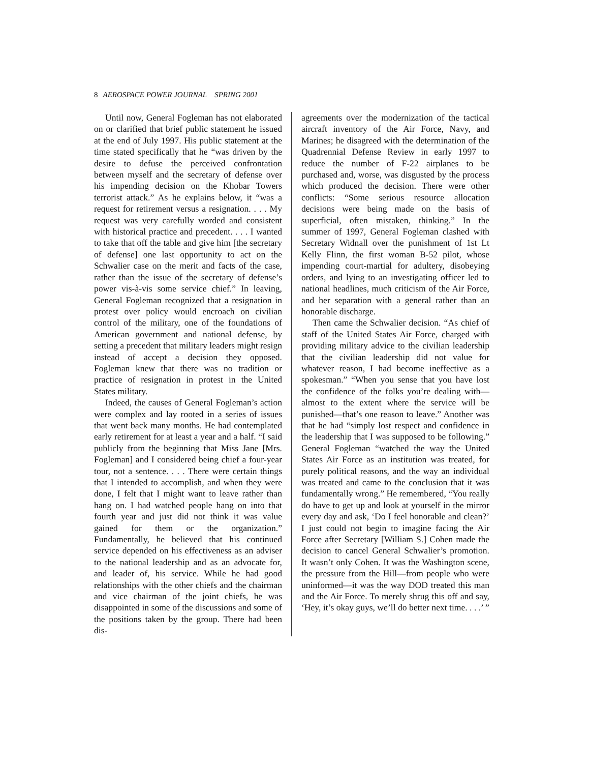8 AEROSPACE POWER JOURNAL SPRING 2001
Until now, General Fogleman has not elaborated on or clarified that brief public statement he issued at the end of July 1997. His public statement at the time stated specifically that he “was driven by the desire to defuse the perceived confrontation between myself and the secretary of defense over his impending decision on the Khobar Towers terrorist attack.” As he explains below, it “was a request for retirement versus a resignation. . . . My request was very carefully worded and consistent with historical practice and precedent. . . . I wanted to take that off the table and give him [the secretary of defense] one last opportunity to act on the Schwalier case on the merit and facts of the case, rather than the issue of the secretary of defense’s power vis-à-vis some service chief.” In leaving, General Fogleman recognized that a resignation in protest over policy would encroach on civilian control of the military, one of the foundations of American government and national defense, by setting a precedent that military leaders might resign instead of accept a decision they opposed. Fogleman knew that there was no tradition or practice of resignation in protest in the United States military.
Indeed, the causes of General Fogleman’s action were complex and lay rooted in a series of issues that went back many months. He had contemplated early retirement for at least a year and a half. “I said publicly from the beginning that Miss Jane [Mrs. Fogleman] and I considered being chief a four-year tour, not a sentence. . . . There were certain things that I intended to accomplish, and when they were done, I felt that I might want to leave rather than hang on. I had watched people hang on into that fourth year and just did not think it was value gained for them or the organization.” Fundamentally, he believed that his continued service depended on his effectiveness as an adviser to the national leadership and as an advocate for, and leader of, his service. While he had good relationships with the other chiefs and the chairman and vice chairman of the joint chiefs, he was disappointed in some of the discussions and some of the positions taken by the group. There had been dis-
agreements over the modernization of the tactical aircraft inventory of the Air Force, Navy, and Marines; he disagreed with the determination of the Quadrennial Defense Review in early 1997 to reduce the number of F-22 airplanes to be purchased and, worse, was disgusted by the process which produced the decision. There were other conflicts: “Some serious resource allocation decisions were being made on the basis of superficial, often mistaken, thinking.” In the summer of 1997, General Fogleman clashed with Secretary Widnall over the punishment of 1st Lt Kelly Flinn, the first woman B-52 pilot, whose impending court-martial for adultery, disobeying orders, and lying to an investigating officer led to national headlines, much criticism of the Air Force, and her separation with a general rather than an honorable discharge.
Then came the Schwalier decision. “As chief of staff of the United States Air Force, charged with providing military advice to the civilian leadership that the civilian leadership did not value for whatever reason, I had become ineffective as a spokesman.” “When you sense that you have lost the confidence of the folks you’re dealing with—almost to the extent where the service will be punished—that’s one reason to leave.” Another was that he had “simply lost respect and confidence in the leadership that I was supposed to be following.” General Fogleman “watched the way the United States Air Force as an institution was treated, for purely political reasons, and the way an individual was treated and came to the conclusion that it was fundamentally wrong.” He remembered, “You really do have to get up and look at yourself in the mirror every day and ask, ‘Do I feel honorable and clean?’ I just could not begin to imagine facing the Air Force after Secretary [William S.] Cohen made the decision to cancel General Schwalier’s promotion. It wasn’t only Cohen. It was the Washington scene, the pressure from the Hill—from people who were uninformed—it was the way DOD treated this man and the Air Force. To merely shrug this off and say, ‘Hey, it’s okay guys, we’ll do better next time. . . .’ ”